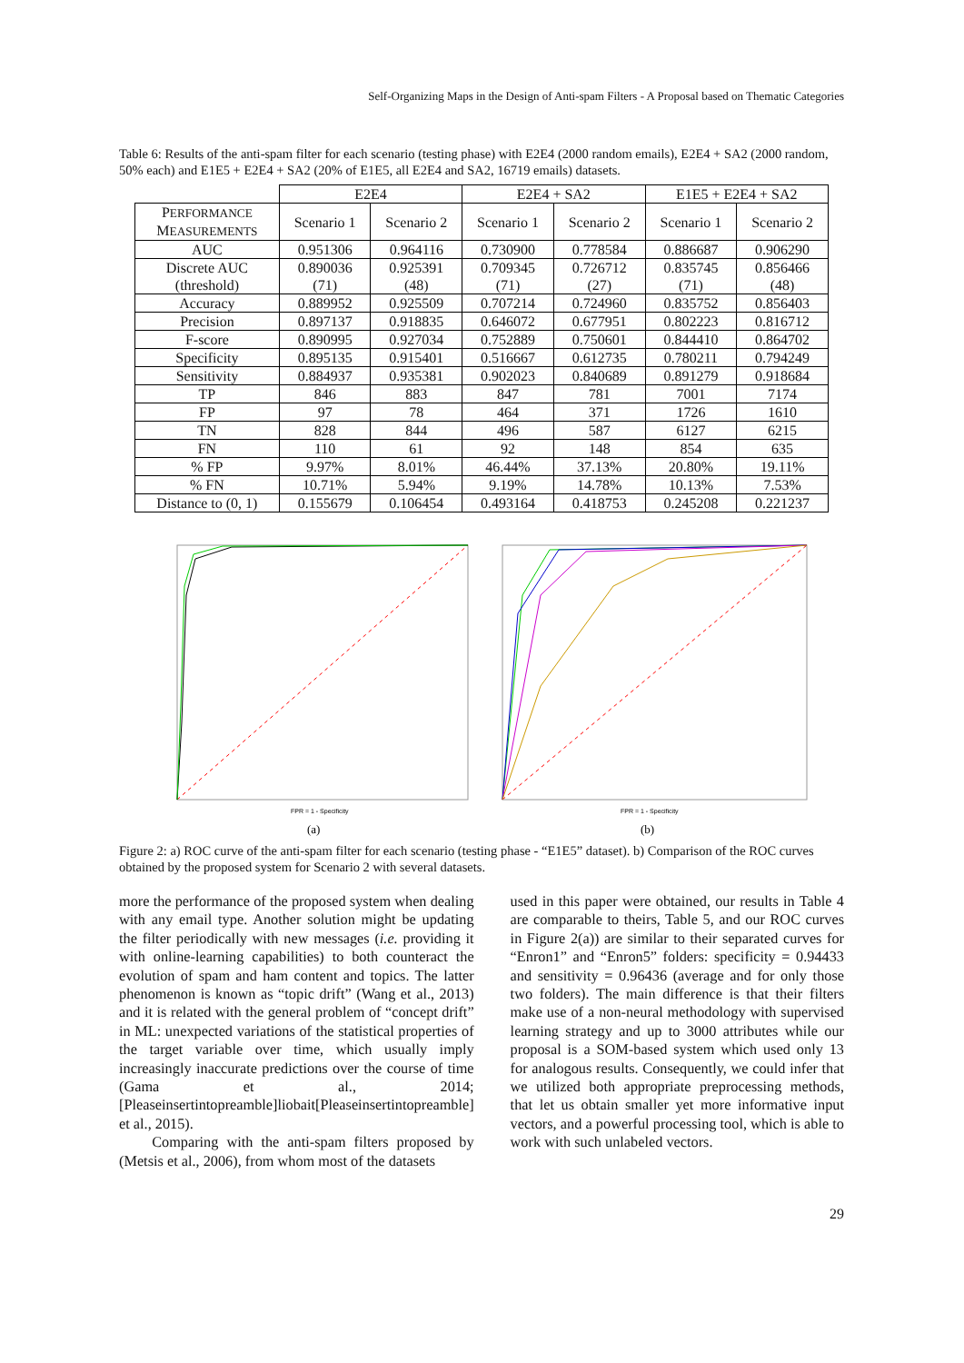Self-Organizing Maps in the Design of Anti-spam Filters - A Proposal based on Thematic Categories
Table 6: Results of the anti-spam filter for each scenario (testing phase) with E2E4 (2000 random emails), E2E4 + SA2 (2000 random, 50% each) and E1E5 + E2E4 + SA2 (20% of E1E5, all E2E4 and SA2, 16719 emails) datasets.
| | E2E4 | | E2E4 + SA2 | | E1E5 + E2E4 + SA2 | |
| --- | --- | --- | --- | --- | --- | --- |
| P ERFORMANCE M EASUREMENTS | Scenario 1 | Scenario 2 | Scenario 1 | Scenario 2 | Scenario 1 | Scenario 2 |
| AUC | 0.951306 | 0.964116 | 0.730900 | 0.778584 | 0.886687 | 0.906290 |
| Discrete AUC (threshold) | 0.890036 (71) | 0.925391 (48) | 0.709345 (71) | 0.726712 (27) | 0.835745 (71) | 0.856466 (48) |
| Accuracy | 0.889952 | 0.925509 | 0.707214 | 0.724960 | 0.835752 | 0.856403 |
| Precision | 0.897137 | 0.918835 | 0.646072 | 0.677951 | 0.802223 | 0.816712 |
| F-score | 0.890995 | 0.927034 | 0.752889 | 0.750601 | 0.844410 | 0.864702 |
| Specificity | 0.895135 | 0.915401 | 0.516667 | 0.612735 | 0.780211 | 0.794249 |
| Sensitivity | 0.884937 | 0.935381 | 0.902023 | 0.840689 | 0.891279 | 0.918684 |
| TP | 846 | 883 | 847 | 781 | 7001 | 7174 |
| FP | 97 | 78 | 464 | 371 | 1726 | 1610 |
| TN | 828 | 844 | 496 | 587 | 6127 | 6215 |
| FN | 110 | 61 | 92 | 148 | 854 | 635 |
| % FP | 9.97% | 8.01% | 46.44% | 37.13% | 20.80% | 19.11% |
| % FN | 10.71% | 5.94% | 9.19% | 14.78% | 10.13% | 7.53% |
| Distance to (0, 1) | 0.155679 | 0.106454 | 0.493164 | 0.418753 | 0.245208 | 0.221237 |
FPR = 1 - Specificity
(a)
FPR = 1 - Specificity
(b)
Figure 2: a) ROC curve of the anti-spam filter for each scenario (testing phase - “E1E5” dataset). b) Comparison of the ROC curves obtained by the proposed system for Scenario 2 with several datasets.
more the performance of the proposed system when dealing with any email type. Another solution might be updating the filter periodically with new messages (i.e. providing it with online-learning capabilities) to both counteract the evolution of spam and ham content and topics. The latter phenomenon is known as “topic drift” (Wang et al., 2013) and it is related with the general problem of “concept drift” in ML: unexpected variations of the statistical properties of the target variable over time, which usually imply increasingly inaccurate predictions over the course of time (Gama et al., 2014; [Pleaseinsertintopreamble]liobait[Pleaseinsertintopreamble] et al., 2015).
Comparing with the anti-spam filters proposed by (Metsis et al., 2006), from whom most of the datasets
used in this paper were obtained, our results in Table 4 are comparable to theirs, Table 5, and our ROC curves in Figure 2(a)) are similar to their separated curves for “Enron1” and “Enron5” folders: specificity = 0.94433 and sensitivity = 0.96436 (average and for only those two folders). The main difference is that their filters make use of a non-neural methodology with supervised learning strategy and up to 3000 attributes while our proposal is a SOM-based system which used only 13 for analogous results. Consequently, we could infer that we utilized both appropriate preprocessing methods, that let us obtain smaller yet more informative input vectors, and a powerful processing tool, which is able to work with such unlabeled vectors.
29